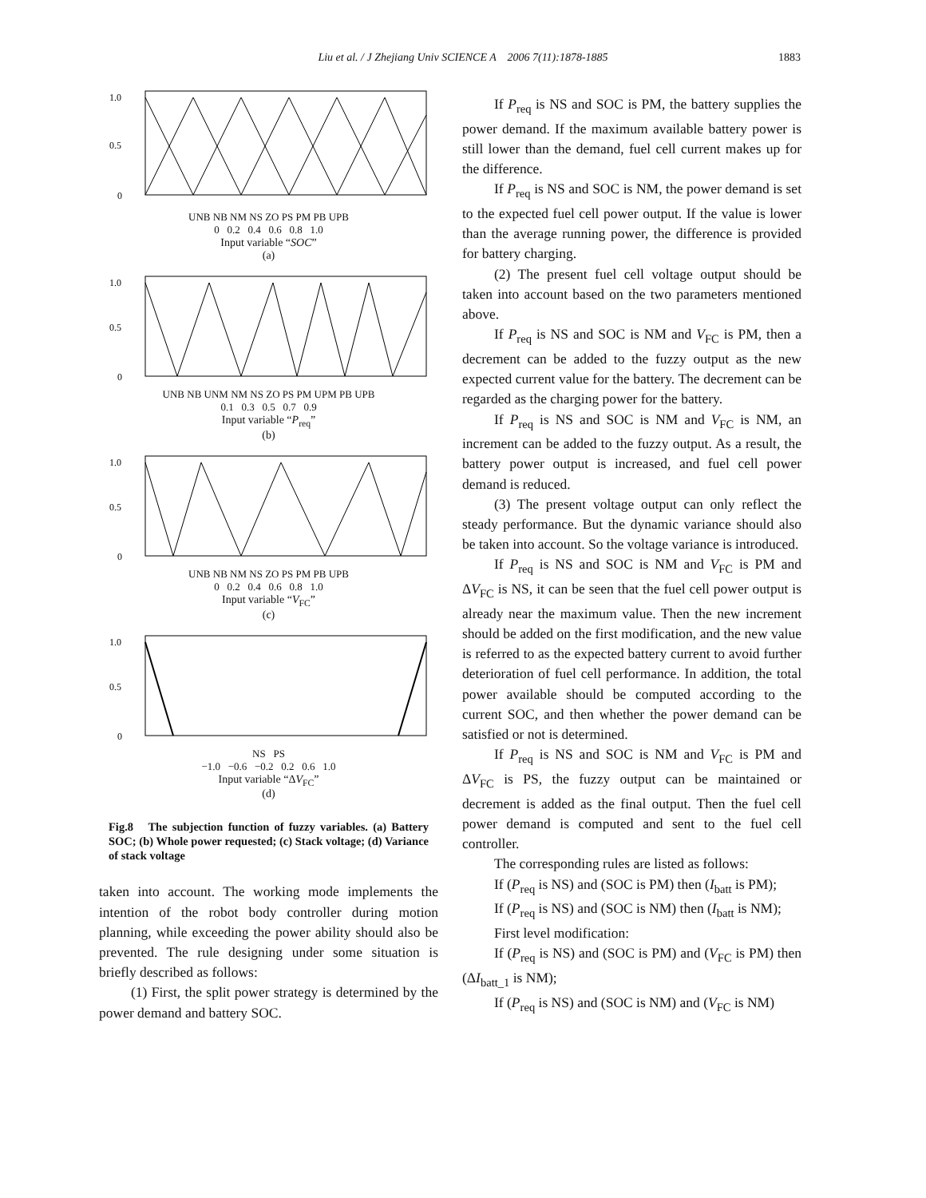Liu et al. / J Zhejiang Univ SCIENCE A 2006 7(11):1878-1885 1883
1.0
0.5
0
UNB NB NM NS ZO PS PM PB UPB
0 0.2 0.4 0.6 0.8 1.0
Input variable “SOC”
(a)
1.0
0.5
0
UNB NB UNM NM NS ZO PS PM UPM PB UPB
0.1 0.3 0.5 0.7 0.9
Input variable “P<sub>req</sub>”
(b)
1.0
0.5
0
UNB NB NM NS ZO PS PM PB UPB
0 0.2 0.4 0.6 0.8 1.0
Input variable “V<sub>FC</sub>”
(c)
1.0
0.5
0
NS PS
−1.0 −0.6 −0.2 0.2 0.6 1.0
Input variable “ΔV<sub>FC</sub>”
(d)
Fig.8 The subjection function of fuzzy variables. (a) Battery SOC; (b) Whole power requested; (c) Stack voltage; (d) Variance of stack voltage
taken into account. The working mode implements the intention of the robot body controller during motion planning, while exceeding the power ability should also be prevented. The rule designing under some situation is briefly described as follows:
(1) First, the split power strategy is determined by the power demand and battery SOC.
If P<sub>req</sub> is NS and SOC is PM, the battery supplies the power demand. If the maximum available battery power is still lower than the demand, fuel cell current makes up for the difference.
If P<sub>req</sub> is NS and SOC is NM, the power demand is set to the expected fuel cell power output. If the value is lower than the average running power, the difference is provided for battery charging.
(2) The present fuel cell voltage output should be taken into account based on the two parameters mentioned above.
If P<sub>req</sub> is NS and SOC is NM and V<sub>FC</sub> is PM, then a decrement can be added to the fuzzy output as the new expected current value for the battery. The decrement can be regarded as the charging power for the battery.
If P<sub>req</sub> is NS and SOC is NM and V<sub>FC</sub> is NM, an increment can be added to the fuzzy output. As a result, the battery power output is increased, and fuel cell power demand is reduced.
(3) The present voltage output can only reflect the steady performance. But the dynamic variance should also be taken into account. So the voltage variance is introduced.
If P<sub>req</sub> is NS and SOC is NM and V<sub>FC</sub> is PM and ΔV<sub>FC</sub> is NS, it can be seen that the fuel cell power output is already near the maximum value. Then the new increment should be added on the first modification, and the new value is referred to as the expected battery current to avoid further deterioration of fuel cell performance. In addition, the total power available should be computed according to the current SOC, and then whether the power demand can be satisfied or not is determined.
If P<sub>req</sub> is NS and SOC is NM and V<sub>FC</sub> is PM and ΔV<sub>FC</sub> is PS, the fuzzy output can be maintained or decrement is added as the final output. Then the fuel cell power demand is computed and sent to the fuel cell controller.
The corresponding rules are listed as follows:
If (P<sub>req</sub> is NS) and (SOC is PM) then (I<sub>batt</sub> is PM);
If (P<sub>req</sub> is NS) and (SOC is NM) then (I<sub>batt</sub> is NM);
First level modification:
If (P<sub>req</sub> is NS) and (SOC is PM) and (V<sub>FC</sub> is PM) then (ΔI<sub>batt_1</sub> is NM);
If (P<sub>req</sub> is NS) and (SOC is NM) and (V<sub>FC</sub> is NM)